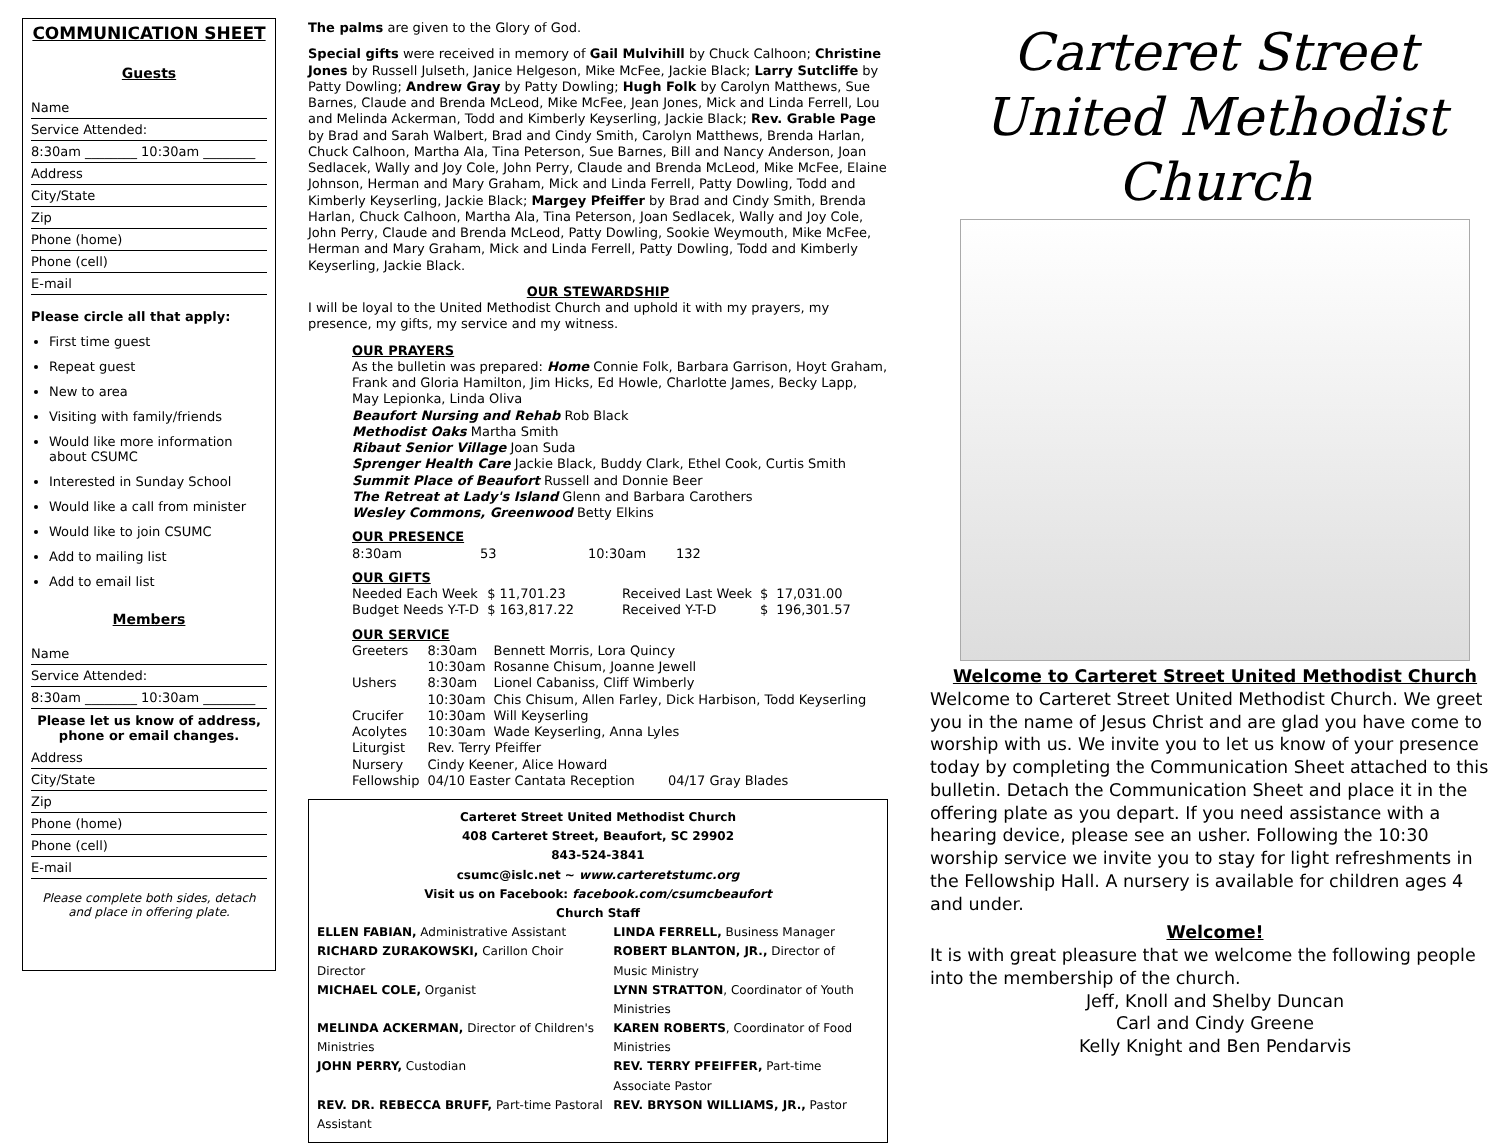COMMUNICATION SHEET
Guests
Name
Service Attended:
8:30am ________ 10:30am ________
Address
City/State
Zip
Phone (home)
Phone (cell)
E-mail
Please circle all that apply:
First time guest
Repeat guest
New to area
Visiting with family/friends
Would like more information about CSUMC
Interested in Sunday School
Would like a call from minister
Would like to join CSUMC
Add to mailing list
Add to email list
Members
Name
Service Attended:
8:30am ________ 10:30am ________
Please let us know of address, phone or email changes.
Address
City/State
Zip
Phone (home)
Phone (cell)
E-mail
Please complete both sides, detach and place in offering plate.
The palms are given to the Glory of God.
Special gifts were received in memory of Gail Mulvihill by Chuck Calhoon; Christine Jones by Russell Julseth, Janice Helgeson, Mike McFee, Jackie Black; Larry Sutcliffe by Patty Dowling; Andrew Gray by Patty Dowling; Hugh Folk by Carolyn Matthews, Sue Barnes, Claude and Brenda McLeod, Mike McFee, Jean Jones, Mick and Linda Ferrell, Lou and Melinda Ackerman, Todd and Kimberly Keyserling, Jackie Black; Rev. Grable Page by Brad and Sarah Walbert, Brad and Cindy Smith, Carolyn Matthews, Brenda Harlan, Chuck Calhoon, Martha Ala, Tina Peterson, Sue Barnes, Bill and Nancy Anderson, Joan Sedlacek, Wally and Joy Cole, John Perry, Claude and Brenda McLeod, Mike McFee, Elaine Johnson, Herman and Mary Graham, Mick and Linda Ferrell, Patty Dowling, Todd and Kimberly Keyserling, Jackie Black; Margey Pfeiffer by Brad and Cindy Smith, Brenda Harlan, Chuck Calhoon, Martha Ala, Tina Peterson, Joan Sedlacek, Wally and Joy Cole, John Perry, Claude and Brenda McLeod, Patty Dowling, Sookie Weymouth, Mike McFee, Herman and Mary Graham, Mick and Linda Ferrell, Patty Dowling, Todd and Kimberly Keyserling, Jackie Black.
OUR STEWARDSHIP
I will be loyal to the United Methodist Church and uphold it with my prayers, my presence, my gifts, my service and my witness.
OUR PRAYERS
As the bulletin was prepared: Home Connie Folk, Barbara Garrison, Hoyt Graham, Frank and Gloria Hamilton, Jim Hicks, Ed Howle, Charlotte James, Becky Lapp, May Lepionka, Linda Oliva
Beaufort Nursing and Rehab Rob Black
Methodist Oaks Martha Smith
Ribaut Senior Village Joan Suda
Sprenger Health Care Jackie Black, Buddy Clark, Ethel Cook, Curtis Smith
Summit Place of Beaufort Russell and Donnie Beer
The Retreat at Lady's Island Glenn and Barbara Carothers
Wesley Commons, Greenwood Betty Elkins
OUR PRESENCE
| 8:30am | 53 | 10:30am | 132 |
OUR GIFTS
| Needed Each Week | $ 11,701.23 | Received Last Week | $ | 17,031.00 |
| Budget Needs Y-T-D | $ 163,817.22 | Received Y-T-D | $ | 196,301.57 |
OUR SERVICE
| Greeters | 8:30am | Bennett Morris, Lora Quincy |
| | 10:30am | Rosanne Chisum, Joanne Jewell |
| Ushers | 8:30am | Lionel Cabaniss, Cliff Wimberly |
| | 10:30am | Chis Chisum, Allen Farley, Dick Harbison, Todd Keyserling |
| Crucifer | 10:30am | Will Keyserling |
| Acolytes | 10:30am | Wade Keyserling, Anna Lyles |
| Liturgist | Rev. Terry Pfeiffer | |
| Nursery | Cindy Keener, Alice Howard | |
| Fellowship | 04/10 Easter Cantata Reception 04/17 Gray Blades | |
Carteret Street United Methodist Church
408 Carteret Street, Beaufort, SC 29902
843-524-3841
csumc@islc.net ~ www.carteretstumc.org
Visit us on Facebook: facebook.com/csumcbeaufort
Church Staff
| ELLEN FABIAN, Administrative Assistant | LINDA FERRELL, Business Manager |
| RICHARD ZURAKOWSKI, Carillon Choir Director | ROBERT BLANTON, JR., Director of Music Ministry |
| MICHAEL COLE, Organist | LYNN STRATTON , Coordinator of Youth Ministries |
| MELINDA ACKERMAN, Director of Children's Ministries | KAREN ROBERTS , Coordinator of Food Ministries |
| JOHN PERRY, Custodian | REV. TERRY PFEIFFER, Part-time Associate Pastor |
| REV. DR. REBECCA BRUFF, Part-time Pastoral Assistant | REV. BRYSON WILLIAMS, JR., Pastor |
Carteret Street United Methodist Church
Welcome to Carteret Street United Methodist Church
Welcome to Carteret Street United Methodist Church. We greet you in the name of Jesus Christ and are glad you have come to worship with us. We invite you to let us know of your presence today by completing the Communication Sheet attached to this bulletin. Detach the Communication Sheet and place it in the offering plate as you depart. If you need assistance with a hearing device, please see an usher. Following the 10:30 worship service we invite you to stay for light refreshments in the Fellowship Hall. A nursery is available for children ages 4 and under.
Welcome!
It is with great pleasure that we welcome the following people into the membership of the church.
Jeff, Knoll and Shelby Duncan
Carl and Cindy Greene
Kelly Knight and Ben Pendarvis